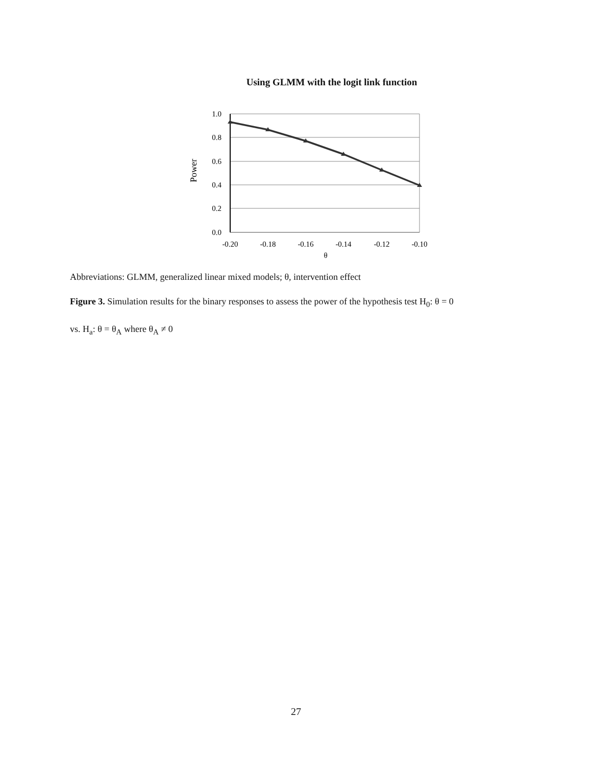Using GLMM with the logit link function
1.0
0.8
0.6
0.4
0.2
0.0
-0.20
-0.18
-0.16
-0.14
-0.12
-0.10
θ
Power
Abbreviations: GLMM, generalized linear mixed models; θ, intervention effect
Figure 3. Simulation results for the binary responses to assess the power of the hypothesis test H<sub>0</sub>: θ = 0
vs. H<sub>a</sub>: θ = θ<sub>A</sub> where θ<sub>A</sub> ≠ 0
27